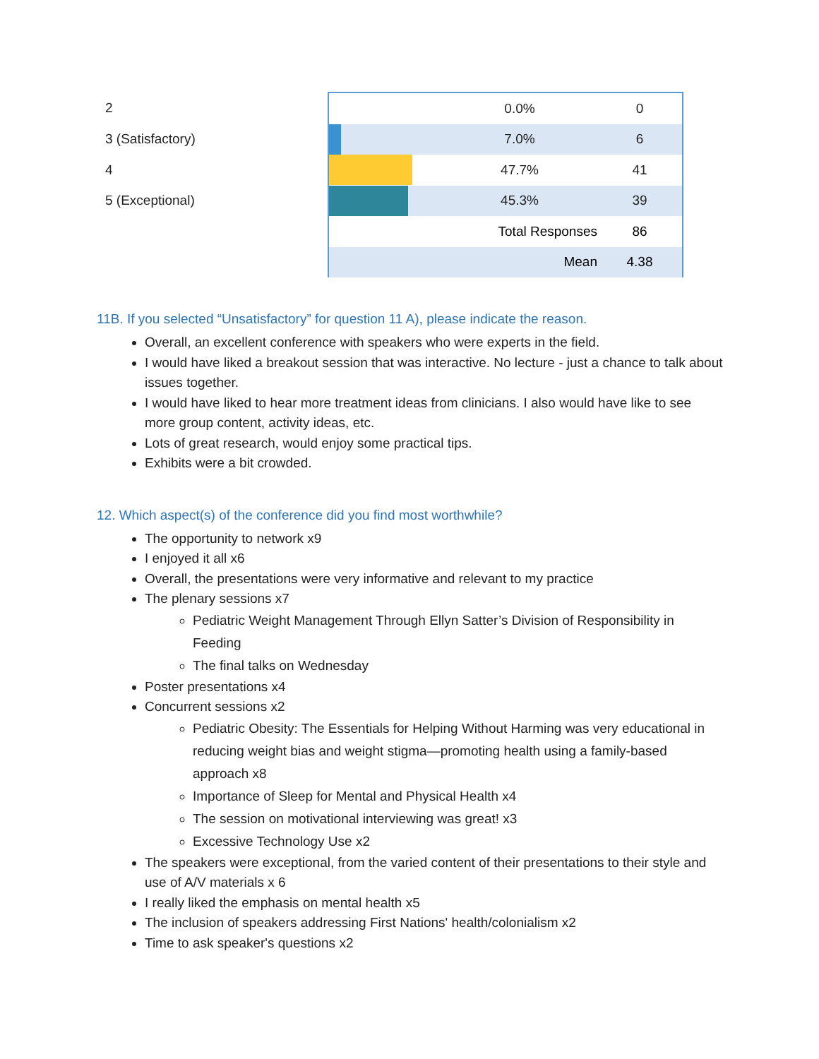| 2 | | 0.0% | 0 |
| 3 (Satisfactory) | | 7.0% | 6 |
| 4 | | 47.7% | 41 |
| 5 (Exceptional) | | 45.3% | 39 |
| | | Total Responses | 86 |
| | | Mean | 4.38 |
11B. If you selected “Unsatisfactory” for question 11 A), please indicate the reason.
Overall, an excellent conference with speakers who were experts in the field.
I would have liked a breakout session that was interactive. No lecture - just a chance to talk about issues together.
I would have liked to hear more treatment ideas from clinicians. I also would have like to see more group content, activity ideas, etc.
Lots of great research, would enjoy some practical tips.
Exhibits were a bit crowded.
12. Which aspect(s) of the conference did you find most worthwhile?
The opportunity to network x9
I enjoyed it all x6
Overall, the presentations were very informative and relevant to my practice
The plenary sessions x7
Pediatric Weight Management Through Ellyn Satter’s Division of Responsibility in Feeding
The final talks on Wednesday
Poster presentations x4
Concurrent sessions x2
Pediatric Obesity: The Essentials for Helping Without Harming was very educational in reducing weight bias and weight stigma—promoting health using a family-based approach x8
Importance of Sleep for Mental and Physical Health x4
The session on motivational interviewing was great! x3
Excessive Technology Use x2
The speakers were exceptional, from the varied content of their presentations to their style and use of A/V materials x 6
I really liked the emphasis on mental health x5
The inclusion of speakers addressing First Nations' health/colonialism x2
Time to ask speaker's questions x2